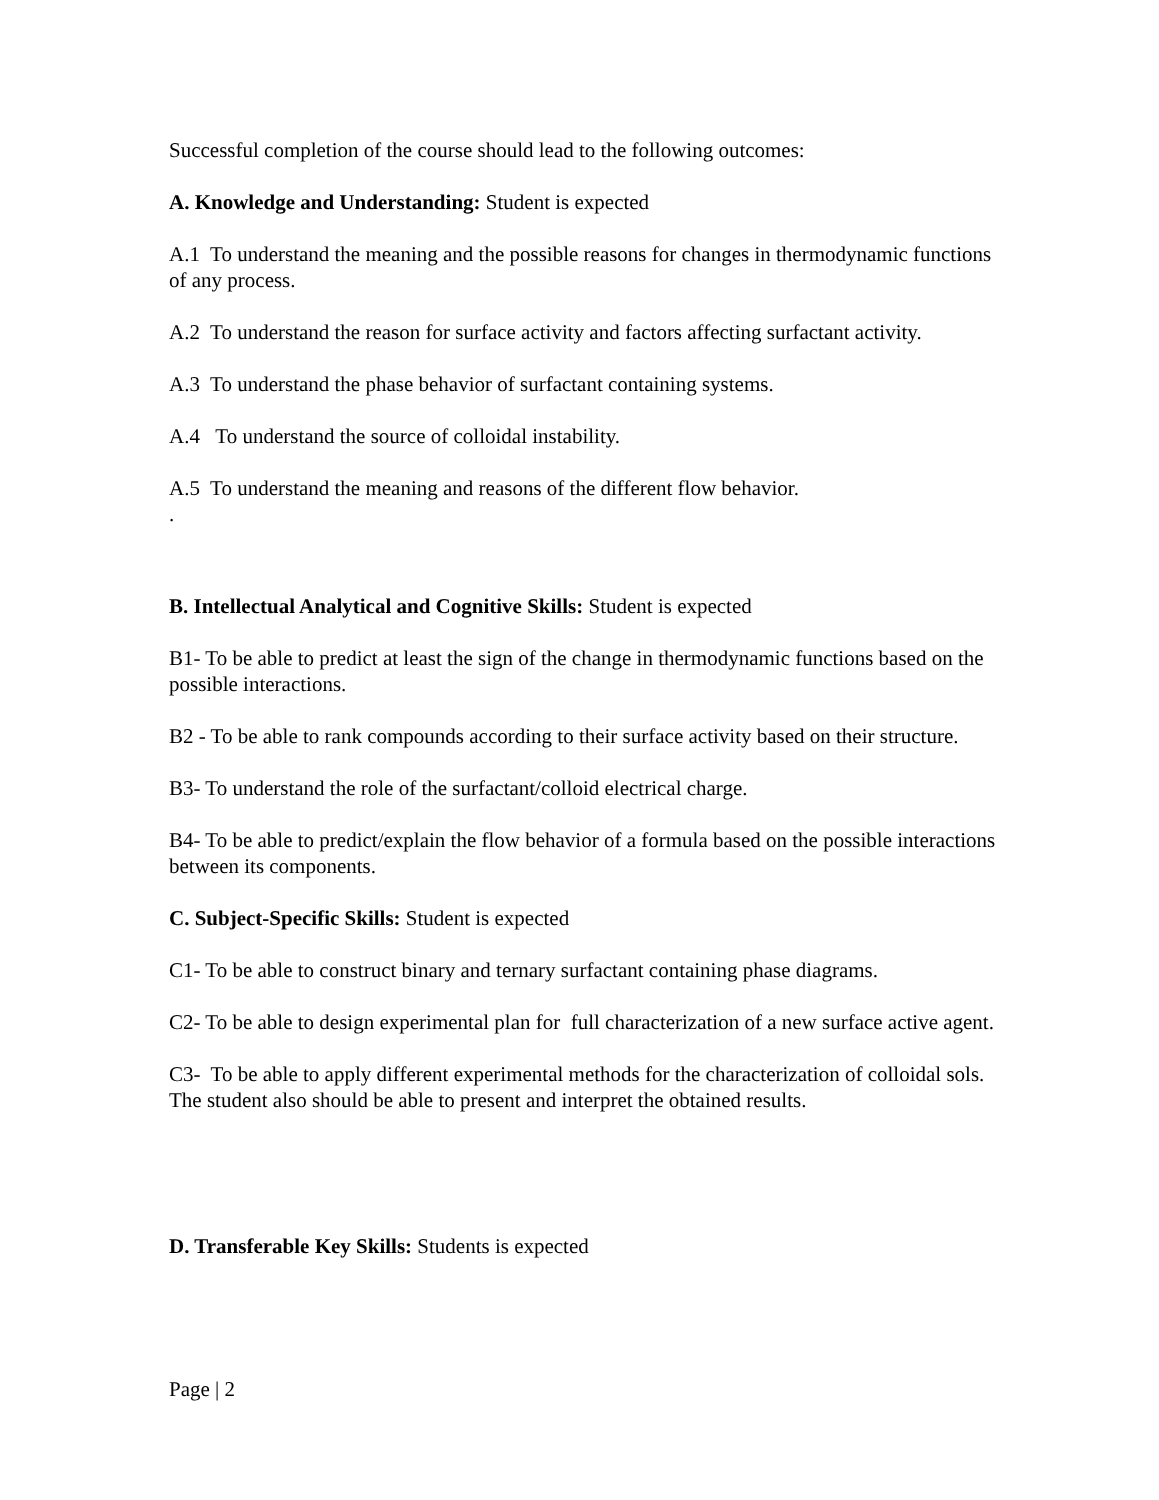Successful completion of the course should lead to the following outcomes:
A. Knowledge and Understanding: Student is expected
A.1 To understand the meaning and the possible reasons for changes in thermodynamic functions of any process.
A.2 To understand the reason for surface activity and factors affecting surfactant activity.
A.3 To understand the phase behavior of surfactant containing systems.
A.4 To understand the source of colloidal instability.
A.5 To understand the meaning and reasons of the different flow behavior.
.
B. Intellectual Analytical and Cognitive Skills: Student is expected
B1- To be able to predict at least the sign of the change in thermodynamic functions based on the possible interactions.
B2 - To be able to rank compounds according to their surface activity based on their structure.
B3- To understand the role of the surfactant/colloid electrical charge.
B4- To be able to predict/explain the flow behavior of a formula based on the possible interactions between its components.
C. Subject-Specific Skills: Student is expected
C1- To be able to construct binary and ternary surfactant containing phase diagrams.
C2- To be able to design experimental plan for full characterization of a new surface active agent.
C3- To be able to apply different experimental methods for the characterization of colloidal sols. The student also should be able to present and interpret the obtained results.
D. Transferable Key Skills: Students is expected
Page | 2